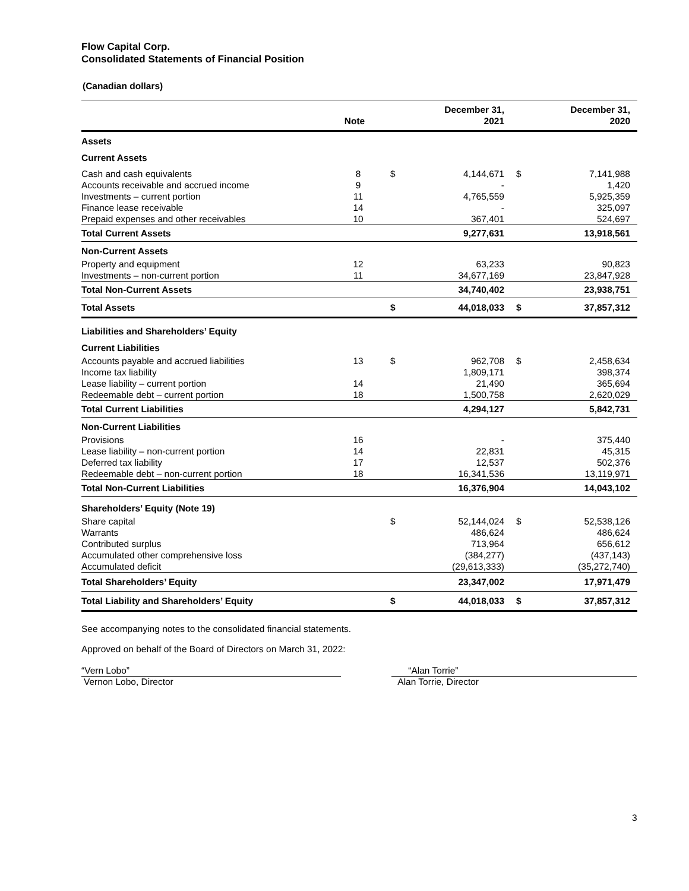Flow Capital Corp.
Consolidated Statements of Financial Position
(Canadian dollars)
| | Note | | December 31, 2021 | | December 31, 2020 |
| --- | --- | --- | --- | --- | --- |
| Assets | | | | | |
| Current Assets | | | | | |
| Cash and cash equivalents | 8 | $ | 4,144,671 | $ | 7,141,988 |
| Accounts receivable and accrued income | 9 | | - | | 1,420 |
| Investments – current portion | 11 | | 4,765,559 | | 5,925,359 |
| Finance lease receivable | 14 | | - | | 325,097 |
| Prepaid expenses and other receivables | 10 | | 367,401 | | 524,697 |
| Total Current Assets | | | 9,277,631 | | 13,918,561 |
| Non-Current Assets | | | | | |
| Property and equipment | 12 | | 63,233 | | 90,823 |
| Investments – non-current portion | 11 | | 34,677,169 | | 23,847,928 |
| Total Non-Current Assets | | | 34,740,402 | | 23,938,751 |
| Total Assets | | $ | 44,018,033 | $ | 37,857,312 |
| Liabilities and Shareholders’ Equity | | | | | |
| Current Liabilities | | | | | |
| Accounts payable and accrued liabilities | 13 | $ | 962,708 | $ | 2,458,634 |
| Income tax liability | | | 1,809,171 | | 398,374 |
| Lease liability – current portion | 14 | | 21,490 | | 365,694 |
| Redeemable debt – current portion | 18 | | 1,500,758 | | 2,620,029 |
| Total Current Liabilities | | | 4,294,127 | | 5,842,731 |
| Non-Current Liabilities | | | | | |
| Provisions | 16 | | - | | 375,440 |
| Lease liability – non-current portion | 14 | | 22,831 | | 45,315 |
| Deferred tax liability | 17 | | 12,537 | | 502,376 |
| Redeemable debt – non-current portion | 18 | | 16,341,536 | | 13,119,971 |
| Total Non-Current Liabilities | | | 16,376,904 | | 14,043,102 |
| Shareholders’ Equity (Note 19) | | | | | |
| Share capital | | $ | 52,144,024 | $ | 52,538,126 |
| Warrants | | | 486,624 | | 486,624 |
| Contributed surplus | | | 713,964 | | 656,612 |
| Accumulated other comprehensive loss | | | (384,277) | | (437,143) |
| Accumulated deficit | | | (29,613,333) | | (35,272,740) |
| Total Shareholders’ Equity | | | 23,347,002 | | 17,971,479 |
| Total Liability and Shareholders’ Equity | | $ | 44,018,033 | $ | 37,857,312 |
See accompanying notes to the consolidated financial statements.
Approved on behalf of the Board of Directors on March 31, 2022:
“Vern Lobo”
Vernon Lobo, Director
“Alan Torrie”
Alan Torrie, Director
3